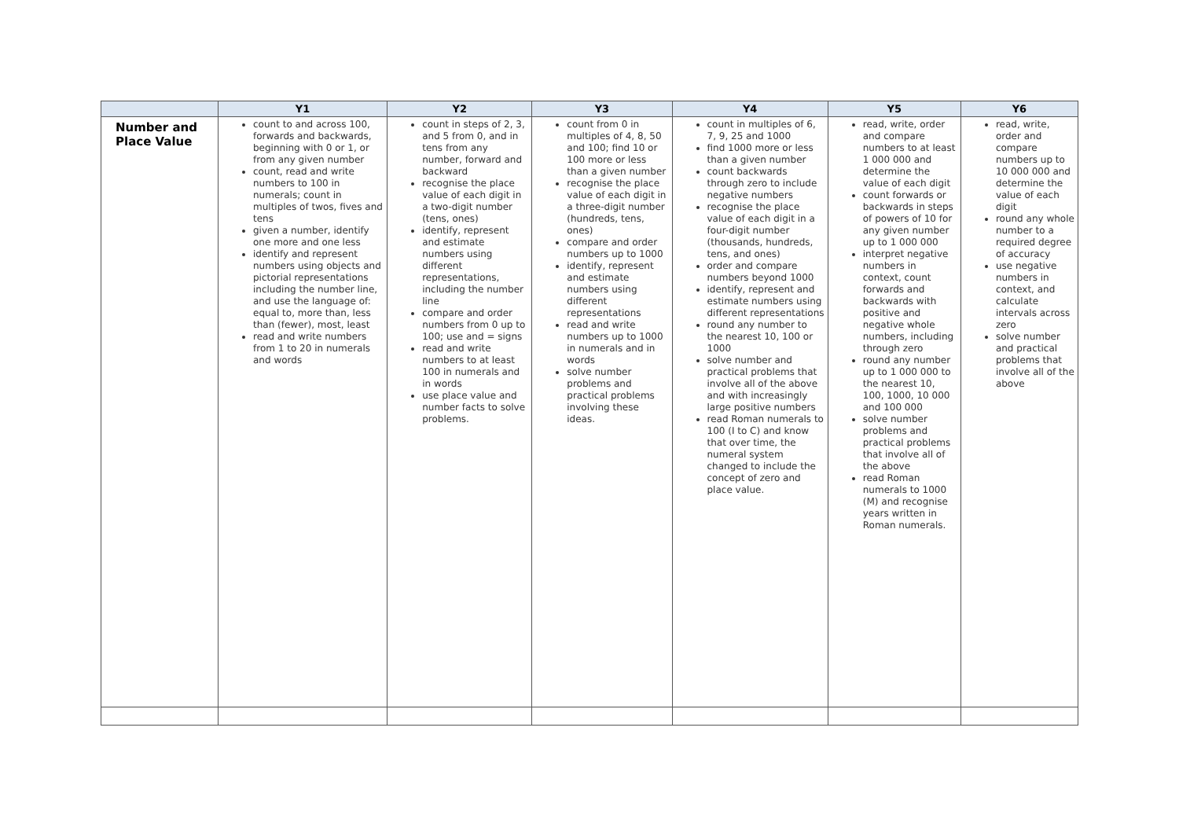| | Y1 | Y2 | Y3 | Y4 | Y5 | Y6 |
| --- | --- | --- | --- | --- | --- | --- |
| Number and Place Value | count to and across 100, forwards and backwards, beginning with 0 or 1, or from any given number count, read and write numbers to 100 in numerals; count in multiples of twos, fives and tens given a number, identify one more and one less identify and represent numbers using objects and pictorial representations including the number line, and use the language of: equal to, more than, less than (fewer), most, least read and write numbers from 1 to 20 in numerals and words | count in steps of 2, 3, and 5 from 0, and in tens from any number, forward and backward recognise the place value of each digit in a two-digit number (tens, ones) identify, represent and estimate numbers using different representations, including the number line compare and order numbers from 0 up to 100; use and = signs read and write numbers to at least 100 in numerals and in words use place value and number facts to solve problems. | count from 0 in multiples of 4, 8, 50 and 100; find 10 or 100 more or less than a given number recognise the place value of each digit in a three-digit number (hundreds, tens, ones) compare and order numbers up to 1000 identify, represent and estimate numbers using different representations read and write numbers up to 1000 in numerals and in words solve number problems and practical problems involving these ideas. | count in multiples of 6, 7, 9, 25 and 1000 find 1000 more or less than a given number count backwards through zero to include negative numbers recognise the place value of each digit in a four-digit number (thousands, hundreds, tens, and ones) order and compare numbers beyond 1000 identify, represent and estimate numbers using different representations round any number to the nearest 10, 100 or 1000 solve number and practical problems that involve all of the above and with increasingly large positive numbers read Roman numerals to 100 (I to C) and know that over time, the numeral system changed to include the concept of zero and place value. | read, write, order and compare numbers to at least 1 000 000 and determine the value of each digit count forwards or backwards in steps of powers of 10 for any given number up to 1 000 000 interpret negative numbers in context, count forwards and backwards with positive and negative whole numbers, including through zero round any number up to 1 000 000 to the nearest 10, 100, 1000, 10 000 and 100 000 solve number problems and practical problems that involve all of the above read Roman numerals to 1000 (M) and recognise years written in Roman numerals. | read, write, order and compare numbers up to 10 000 000 and determine the value of each digit round any whole number to a required degree of accuracy use negative numbers in context, and calculate intervals across zero solve number and practical problems that involve all of the above |